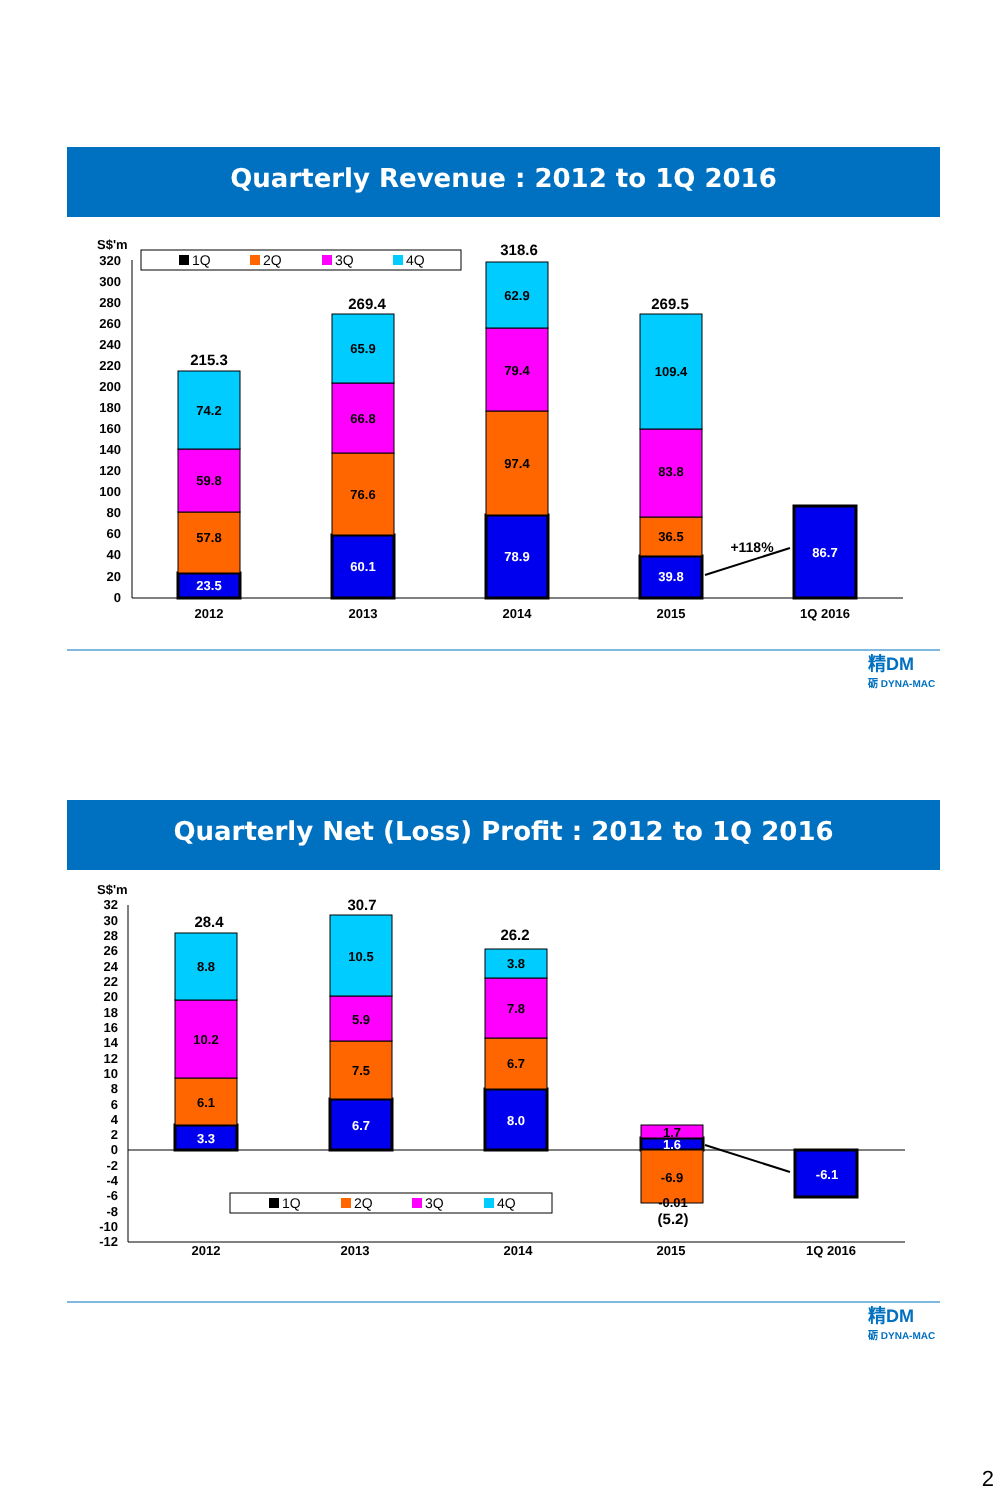Quarterly Revenue : 2012 to 1Q 2016
S$'m
320
300
280
260
240
220
200
180
160
140
120
100
80
60
40
20
0
1Q
2Q
3Q
4Q
57.8
59.8
74.2
215.3
76.6
66.8
65.9
269.4
97.4
79.4
62.9
318.6
36.5
83.8
109.4
269.5
+118%
2012
2013
2014
2015
1Q 2016
23.5
60.1
78.9
39.8
86.7
精DM
砺 DYNA-MAC
Quarterly Net (Loss) Profit : 2012 to 1Q 2016
S$'m
32
30
28
26
24
22
20
18
16
14
12
10
8
6
4
2
0
-2
-4
-6
-8
-10
-12
1Q
2Q
3Q
4Q
6.1
10.2
8.8
28.4
7.5
5.9
10.5
30.7
6.7
7.8
3.8
26.2
1.7
-6.9
-0.01
(5.2)
2012
2013
2014
2015
1Q 2016
3.3
6.7
8.0
1.6
-6.1
精DM
砺 DYNA-MAC
2